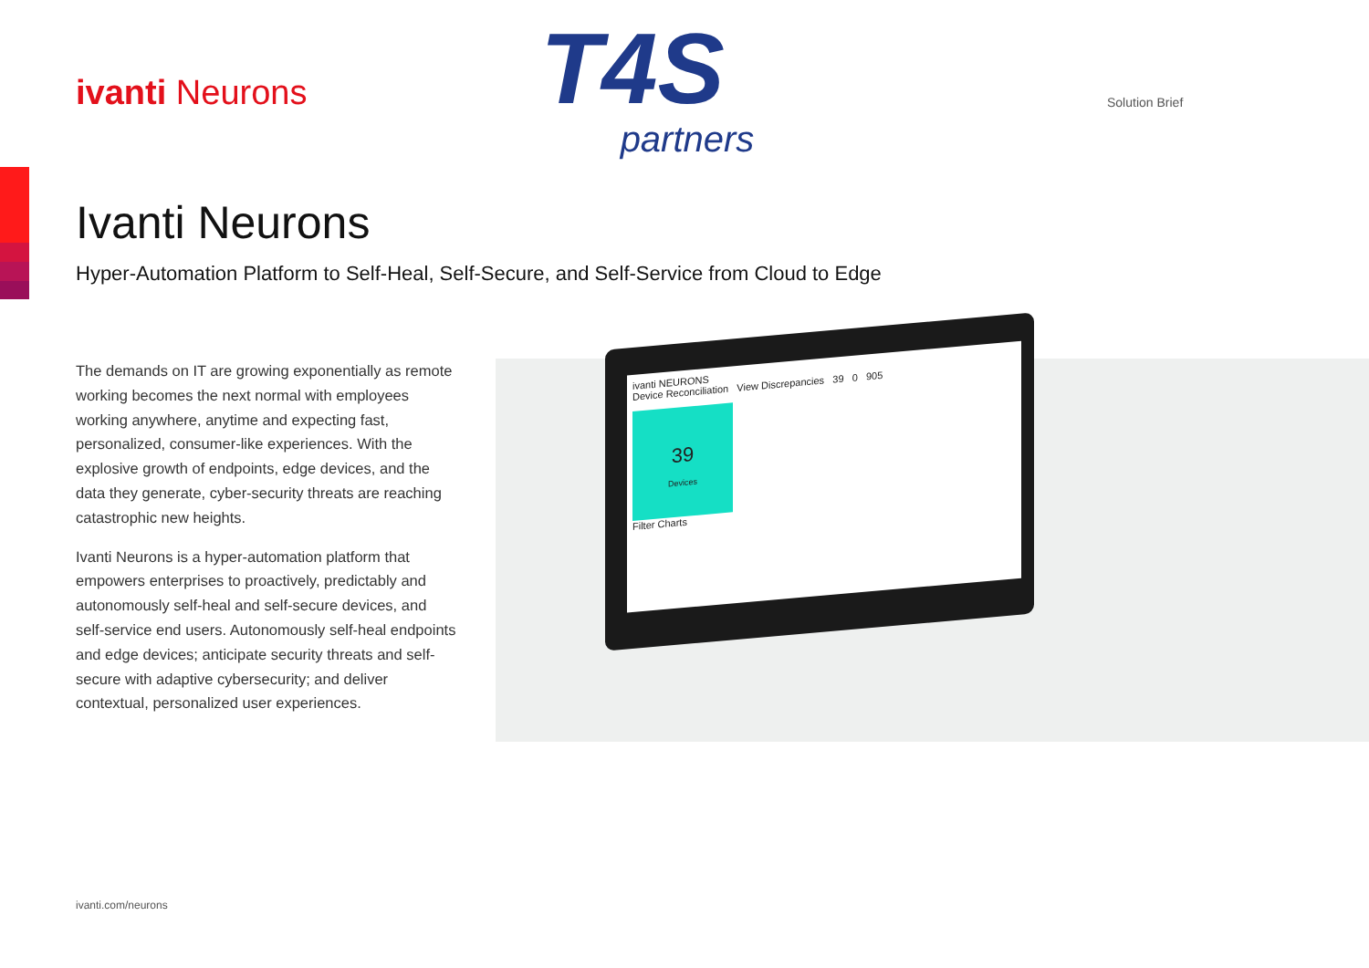ivanti Neurons
T4S
partners
Solution Brief
Ivanti Neurons
Hyper-Automation Platform to Self-Heal, Self-Secure, and Self-Service from Cloud to Edge
The demands on IT are growing exponentially as remote working becomes the next normal with employees working anywhere, anytime and expecting fast, personalized, consumer-like experiences. With the explosive growth of endpoints, edge devices, and the data they generate, cyber-security threats are reaching catastrophic new heights.
Ivanti Neurons is a hyper-automation platform that empowers enterprises to proactively, predictably and autonomously self-heal and self-secure devices, and self-service end users. Autonomously self-heal endpoints and edge devices; anticipate security threats and self-secure with adaptive cybersecurity; and deliver contextual, personalized user experiences.
ivanti NEURONS
Device Reconciliation View Discrepancies 39 0 905
39
Devices
Filter Charts
ivanti.com/neurons